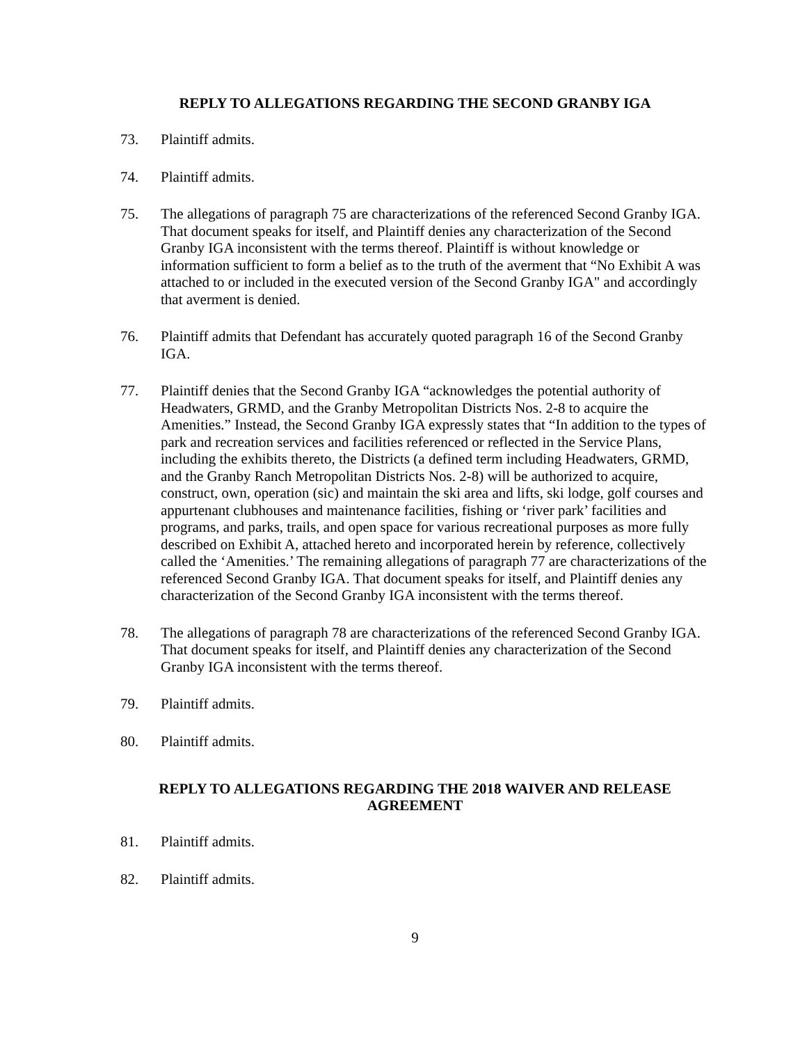REPLY TO ALLEGATIONS REGARDING THE SECOND GRANBY IGA
73. Plaintiff admits.
74. Plaintiff admits.
75. The allegations of paragraph 75 are characterizations of the referenced Second Granby IGA. That document speaks for itself, and Plaintiff denies any characterization of the Second Granby IGA inconsistent with the terms thereof. Plaintiff is without knowledge or information sufficient to form a belief as to the truth of the averment that “No Exhibit A was attached to or included in the executed version of the Second Granby IGA" and accordingly that averment is denied.
76. Plaintiff admits that Defendant has accurately quoted paragraph 16 of the Second Granby IGA.
77. Plaintiff denies that the Second Granby IGA “acknowledges the potential authority of Headwaters, GRMD, and the Granby Metropolitan Districts Nos. 2-8 to acquire the Amenities.” Instead, the Second Granby IGA expressly states that “In addition to the types of park and recreation services and facilities referenced or reflected in the Service Plans, including the exhibits thereto, the Districts (a defined term including Headwaters, GRMD, and the Granby Ranch Metropolitan Districts Nos. 2-8) will be authorized to acquire, construct, own, operation (sic) and maintain the ski area and lifts, ski lodge, golf courses and appurtenant clubhouses and maintenance facilities, fishing or ‘river park’ facilities and programs, and parks, trails, and open space for various recreational purposes as more fully described on Exhibit A, attached hereto and incorporated herein by reference, collectively called the ‘Amenities.’ The remaining allegations of paragraph 77 are characterizations of the referenced Second Granby IGA. That document speaks for itself, and Plaintiff denies any characterization of the Second Granby IGA inconsistent with the terms thereof.
78. The allegations of paragraph 78 are characterizations of the referenced Second Granby IGA. That document speaks for itself, and Plaintiff denies any characterization of the Second Granby IGA inconsistent with the terms thereof.
79. Plaintiff admits.
80. Plaintiff admits.
REPLY TO ALLEGATIONS REGARDING THE 2018 WAIVER AND RELEASE AGREEMENT
81. Plaintiff admits.
82. Plaintiff admits.
9